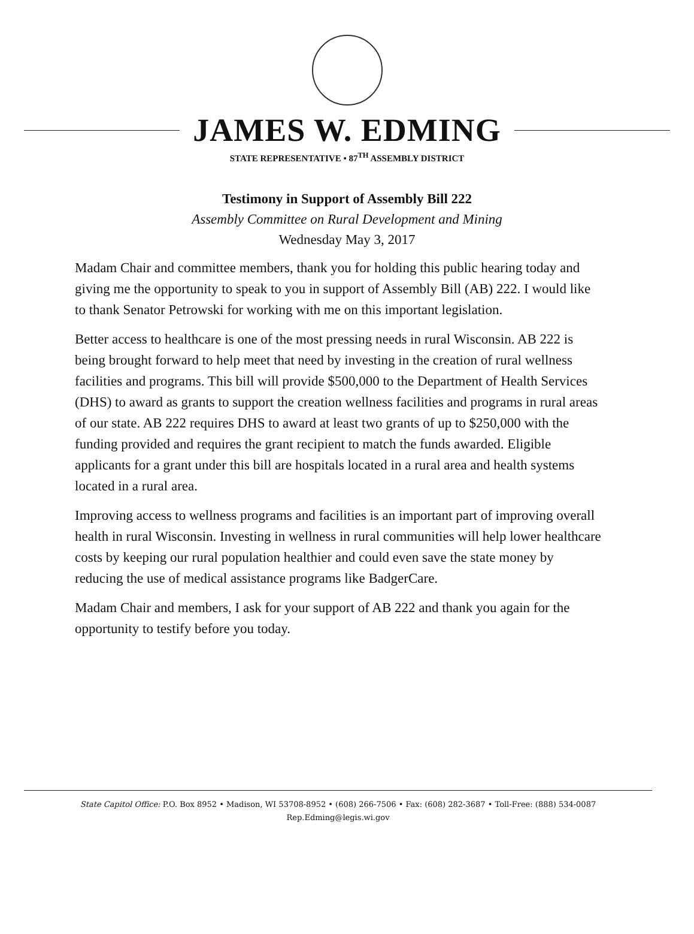JAMES W. EDMING
STATE REPRESENTATIVE • 87<sup>TH</sup> ASSEMBLY DISTRICT
Testimony in Support of Assembly Bill 222
Assembly Committee on Rural Development and Mining
Wednesday May 3, 2017
Madam Chair and committee members, thank you for holding this public hearing today and giving me the opportunity to speak to you in support of Assembly Bill (AB) 222. I would like to thank Senator Petrowski for working with me on this important legislation.
Better access to healthcare is one of the most pressing needs in rural Wisconsin. AB 222 is being brought forward to help meet that need by investing in the creation of rural wellness facilities and programs. This bill will provide $500,000 to the Department of Health Services (DHS) to award as grants to support the creation wellness facilities and programs in rural areas of our state. AB 222 requires DHS to award at least two grants of up to $250,000 with the funding provided and requires the grant recipient to match the funds awarded. Eligible applicants for a grant under this bill are hospitals located in a rural area and health systems located in a rural area.
Improving access to wellness programs and facilities is an important part of improving overall health in rural Wisconsin. Investing in wellness in rural communities will help lower healthcare costs by keeping our rural population healthier and could even save the state money by reducing the use of medical assistance programs like BadgerCare.
Madam Chair and members, I ask for your support of AB 222 and thank you again for the opportunity to testify before you today.
State Capitol Office: P.O. Box 8952 • Madison, WI 53708-8952 • (608) 266-7506 • Fax: (608) 282-3687 • Toll-Free: (888) 534-0087
Rep.Edming@legis.wi.gov